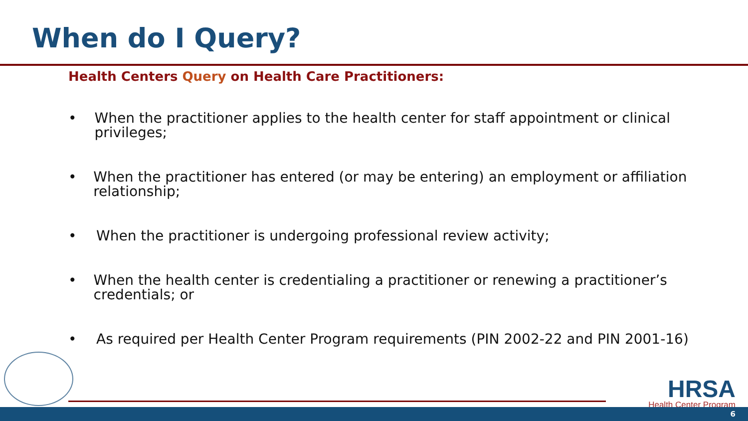When do I Query?
Health Centers Query on Health Care Practitioners:
• When the practitioner applies to the health center for staff appointment or clinical privileges;
• When the practitioner has entered (or may be entering) an employment or affiliation relationship;
• When the practitioner is undergoing professional review activity;
• When the health center is credentialing a practitioner or renewing a practitioner’s credentials; or
• As required per Health Center Program requirements (PIN 2002-22 and PIN 2001-16)
HRSA
Health Center Program
6